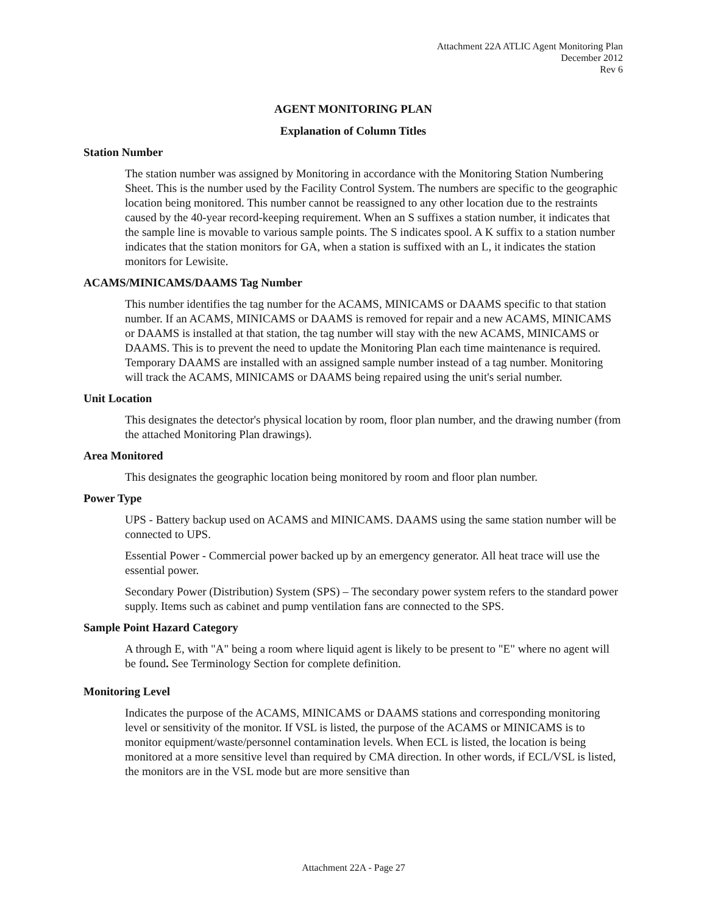Attachment 22A ATLIC Agent Monitoring Plan
December 2012
Rev 6
AGENT MONITORING PLAN
Explanation of Column Titles
Station Number
The station number was assigned by Monitoring in accordance with the Monitoring Station Numbering Sheet. This is the number used by the Facility Control System. The numbers are specific to the geographic location being monitored. This number cannot be reassigned to any other location due to the restraints caused by the 40-year record-keeping requirement. When an S suffixes a station number, it indicates that the sample line is movable to various sample points. The S indicates spool. A K suffix to a station number indicates that the station monitors for GA, when a station is suffixed with an L, it indicates the station monitors for Lewisite.
ACAMS/MINICAMS/DAAMS Tag Number
This number identifies the tag number for the ACAMS, MINICAMS or DAAMS specific to that station number. If an ACAMS, MINICAMS or DAAMS is removed for repair and a new ACAMS, MINICAMS or DAAMS is installed at that station, the tag number will stay with the new ACAMS, MINICAMS or DAAMS. This is to prevent the need to update the Monitoring Plan each time maintenance is required. Temporary DAAMS are installed with an assigned sample number instead of a tag number. Monitoring will track the ACAMS, MINICAMS or DAAMS being repaired using the unit's serial number.
Unit Location
This designates the detector's physical location by room, floor plan number, and the drawing number (from the attached Monitoring Plan drawings).
Area Monitored
This designates the geographic location being monitored by room and floor plan number.
Power Type
UPS - Battery backup used on ACAMS and MINICAMS. DAAMS using the same station number will be connected to UPS.
Essential Power - Commercial power backed up by an emergency generator. All heat trace will use the essential power.
Secondary Power (Distribution) System (SPS) – The secondary power system refers to the standard power supply. Items such as cabinet and pump ventilation fans are connected to the SPS.
Sample Point Hazard Category
A through E, with "A" being a room where liquid agent is likely to be present to "E" where no agent will be found. See Terminology Section for complete definition.
Monitoring Level
Indicates the purpose of the ACAMS, MINICAMS or DAAMS stations and corresponding monitoring level or sensitivity of the monitor. If VSL is listed, the purpose of the ACAMS or MINICAMS is to monitor equipment/waste/personnel contamination levels. When ECL is listed, the location is being monitored at a more sensitive level than required by CMA direction. In other words, if ECL/VSL is listed, the monitors are in the VSL mode but are more sensitive than
Attachment 22A - Page 27